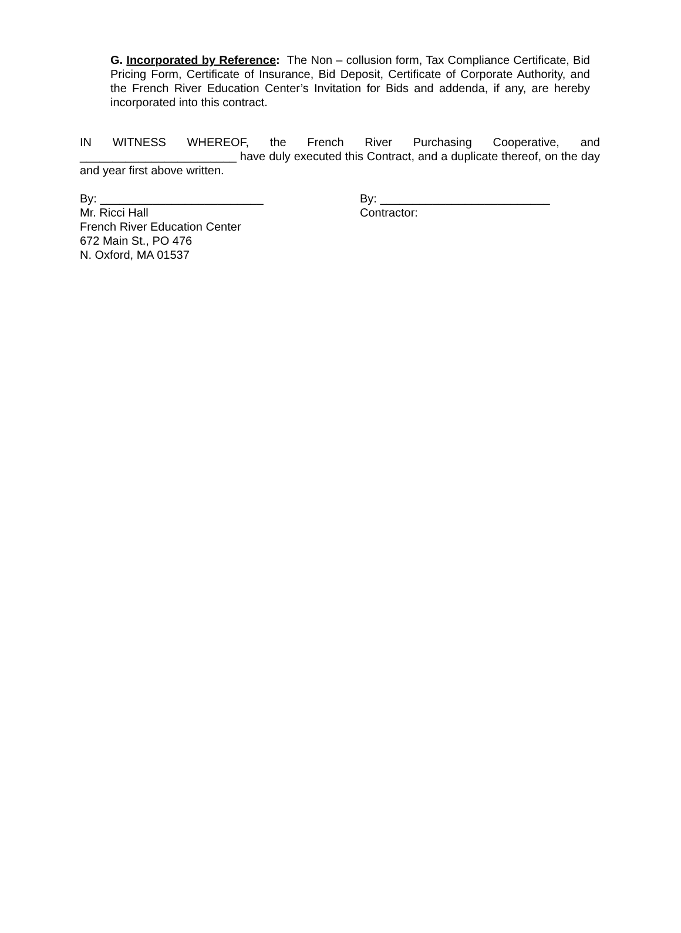G. Incorporated by Reference: The Non – collusion form, Tax Compliance Certificate, Bid Pricing Form, Certificate of Insurance, Bid Deposit, Certificate of Corporate Authority, and the French River Education Center’s Invitation for Bids and addenda, if any, are hereby incorporated into this contract.
IN WITNESS WHEREOF, the French River Purchasing Cooperative, and ________________________ have duly executed this Contract, and a duplicate thereof, on the day and year first above written.
By: _________________________
Mr. Ricci Hall
French River Education Center
672 Main St., PO 476
N. Oxford, MA 01537
By: __________________________
Contractor: